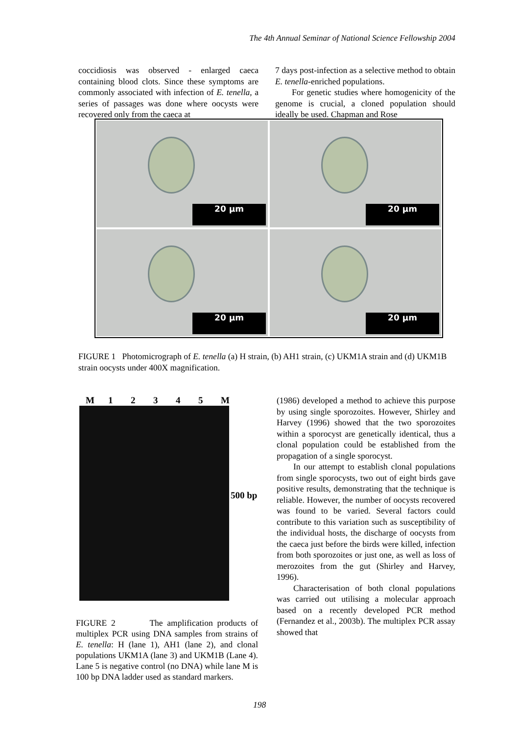The 4th Annual Seminar of National Science Fellowship 2004
coccidiosis was observed - enlarged caeca containing blood clots. Since these symptoms are commonly associated with infection of E. tenella, a series of passages was done where oocysts were recovered only from the caeca at
7 days post-infection as a selective method to obtain E. tenella-enriched populations.
For genetic studies where homogenicity of the genome is crucial, a cloned population should ideally be used. Chapman and Rose
20 µm
20 µm
20 µm
20 µm
FIGURE 1 Photomicrograph of E. tenella (a) H strain, (b) AH1 strain, (c) UKM1A strain and (d) UKM1B strain oocysts under 400X magnification.
M 12345 M
500 bp
FIGURE 2 The amplification products of multiplex PCR using DNA samples from strains of E. tenella: H (lane 1), AH1 (lane 2), and clonal populations UKM1A (lane 3) and UKM1B (Lane 4). Lane 5 is negative control (no DNA) while lane M is 100 bp DNA ladder used as standard markers.
(1986) developed a method to achieve this purpose by using single sporozoites. However, Shirley and Harvey (1996) showed that the two sporozoites within a sporocyst are genetically identical, thus a clonal population could be established from the propagation of a single sporocyst.
In our attempt to establish clonal populations from single sporocysts, two out of eight birds gave positive results, demonstrating that the technique is reliable. However, the number of oocysts recovered was found to be varied. Several factors could contribute to this variation such as susceptibility of the individual hosts, the discharge of oocysts from the caeca just before the birds were killed, infection from both sporozoites or just one, as well as loss of merozoites from the gut (Shirley and Harvey, 1996).
Characterisation of both clonal populations was carried out utilising a molecular approach based on a recently developed PCR method (Fernandez et al., 2003b). The multiplex PCR assay showed that
198